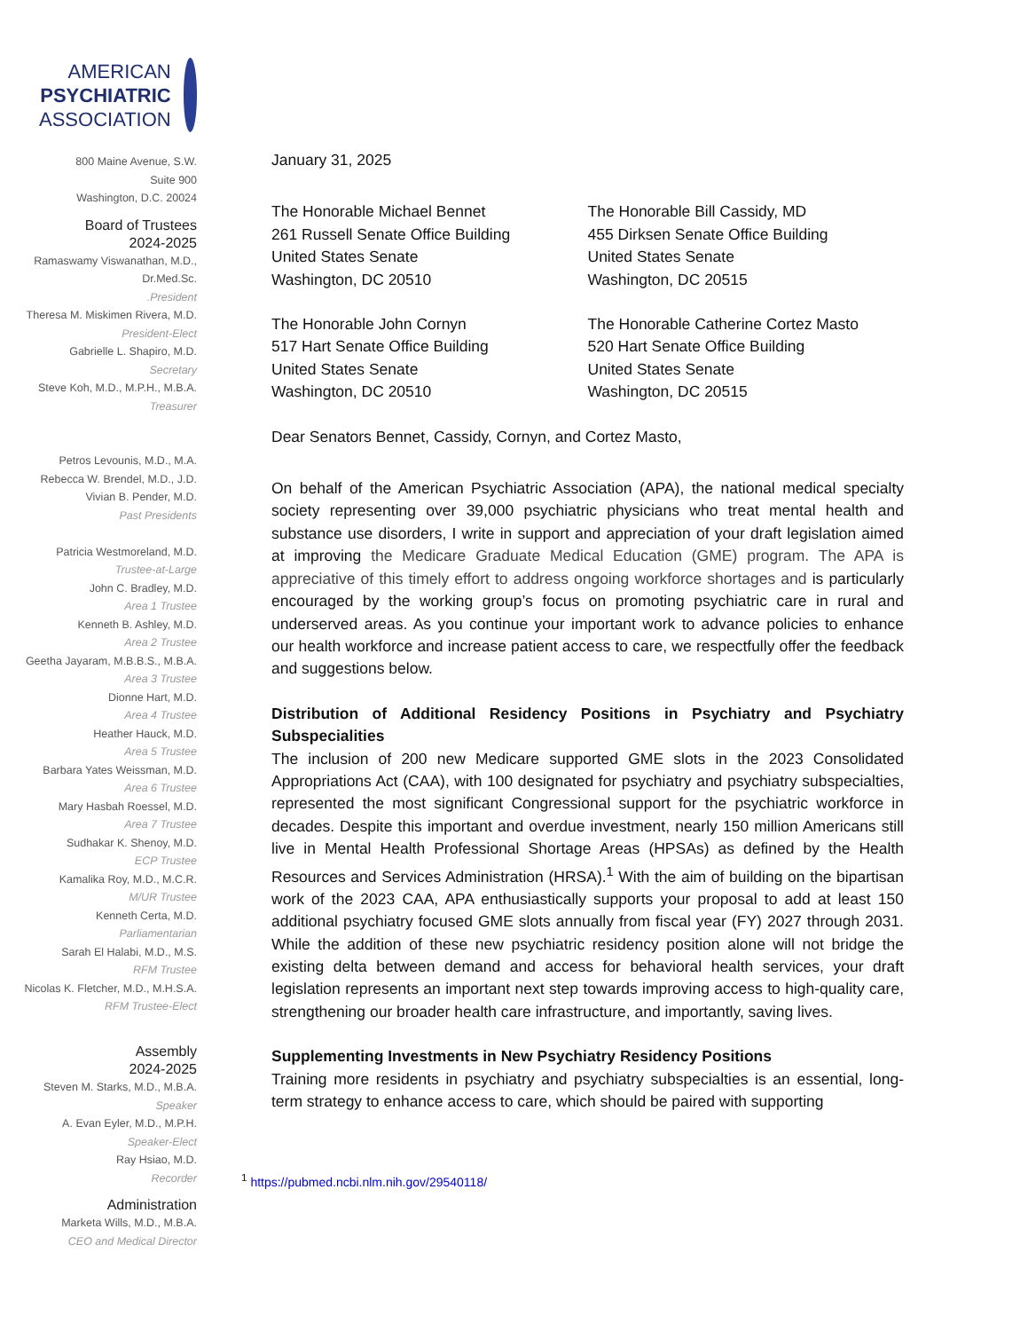AMERICAN
PSYCHIATRIC
ASSOCIATION
800 Maine Avenue, S.W.
Suite 900
Washington, D.C. 20024
Board of Trustees
2024-2025
Ramaswamy Viswanathan, M.D., Dr.Med.Sc..President
Theresa M. Miskimen Rivera, M.D.
President-Elect
Gabrielle L. Shapiro, M.D.
Secretary
Steve Koh, M.D., M.P.H., M.B.A.
Treasurer
Petros Levounis, M.D., M.A.
Rebecca W. Brendel, M.D., J.D.
Vivian B. Pender, M.D.
Past Presidents
Patricia Westmoreland, M.D.
Trustee-at-Large
John C. Bradley, M.D.
Area 1 Trustee
Kenneth B. Ashley, M.D.
Area 2 Trustee
Geetha Jayaram, M.B.B.S., M.B.A.
Area 3 Trustee
Dionne Hart, M.D.
Area 4 Trustee
Heather Hauck, M.D.
Area 5 Trustee
Barbara Yates Weissman, M.D.
Area 6 Trustee
Mary Hasbah Roessel, M.D.
Area 7 Trustee
Sudhakar K. Shenoy, M.D.
ECP Trustee
Kamalika Roy, M.D., M.C.R.
M/UR Trustee
Kenneth Certa, M.D.
Parliamentarian
Sarah El Halabi, M.D., M.S.
RFM Trustee
Nicolas K. Fletcher, M.D., M.H.S.A.
RFM Trustee-Elect
Assembly
2024-2025
Steven M. Starks, M.D., M.B.A.
Speaker
A. Evan Eyler, M.D., M.P.H.
Speaker-Elect
Ray Hsiao, M.D.
Recorder
Administration
Marketa Wills, M.D., M.B.A.
CEO and Medical Director
January 31, 2025
The Honorable Michael Bennet
261 Russell Senate Office Building
United States Senate
Washington, DC 20510
The Honorable Bill Cassidy, MD
455 Dirksen Senate Office Building
United States Senate
Washington, DC 20515
The Honorable John Cornyn
517 Hart Senate Office Building
United States Senate
Washington, DC 20510
The Honorable Catherine Cortez Masto
520 Hart Senate Office Building
United States Senate
Washington, DC 20515
Dear Senators Bennet, Cassidy, Cornyn, and Cortez Masto,
On behalf of the American Psychiatric Association (APA), the national medical specialty society representing over 39,000 psychiatric physicians who treat mental health and substance use disorders, I write in support and appreciation of your draft legislation aimed at improving the Medicare Graduate Medical Education (GME) program. The APA is appreciative of this timely effort to address ongoing workforce shortages and is particularly encouraged by the working group’s focus on promoting psychiatric care in rural and underserved areas. As you continue your important work to advance policies to enhance our health workforce and increase patient access to care, we respectfully offer the feedback and suggestions below.
Distribution of Additional Residency Positions in Psychiatry and Psychiatry Subspecialities
The inclusion of 200 new Medicare supported GME slots in the 2023 Consolidated Appropriations Act (CAA), with 100 designated for psychiatry and psychiatry subspecialties, represented the most significant Congressional support for the psychiatric workforce in decades. Despite this important and overdue investment, nearly 150 million Americans still live in Mental Health Professional Shortage Areas (HPSAs) as defined by the Health Resources and Services Administration (HRSA).<sup>1</sup> With the aim of building on the bipartisan work of the 2023 CAA, APA enthusiastically supports your proposal to add at least 150 additional psychiatry focused GME slots annually from fiscal year (FY) 2027 through 2031. While the addition of these new psychiatric residency position alone will not bridge the existing delta between demand and access for behavioral health services, your draft legislation represents an important next step towards improving access to high-quality care, strengthening our broader health care infrastructure, and importantly, saving lives.
Supplementing Investments in New Psychiatry Residency Positions
Training more residents in psychiatry and psychiatry subspecialties is an essential, long-term strategy to enhance access to care, which should be paired with supporting
<sup>1</sup> https://pubmed.ncbi.nlm.nih.gov/29540118/